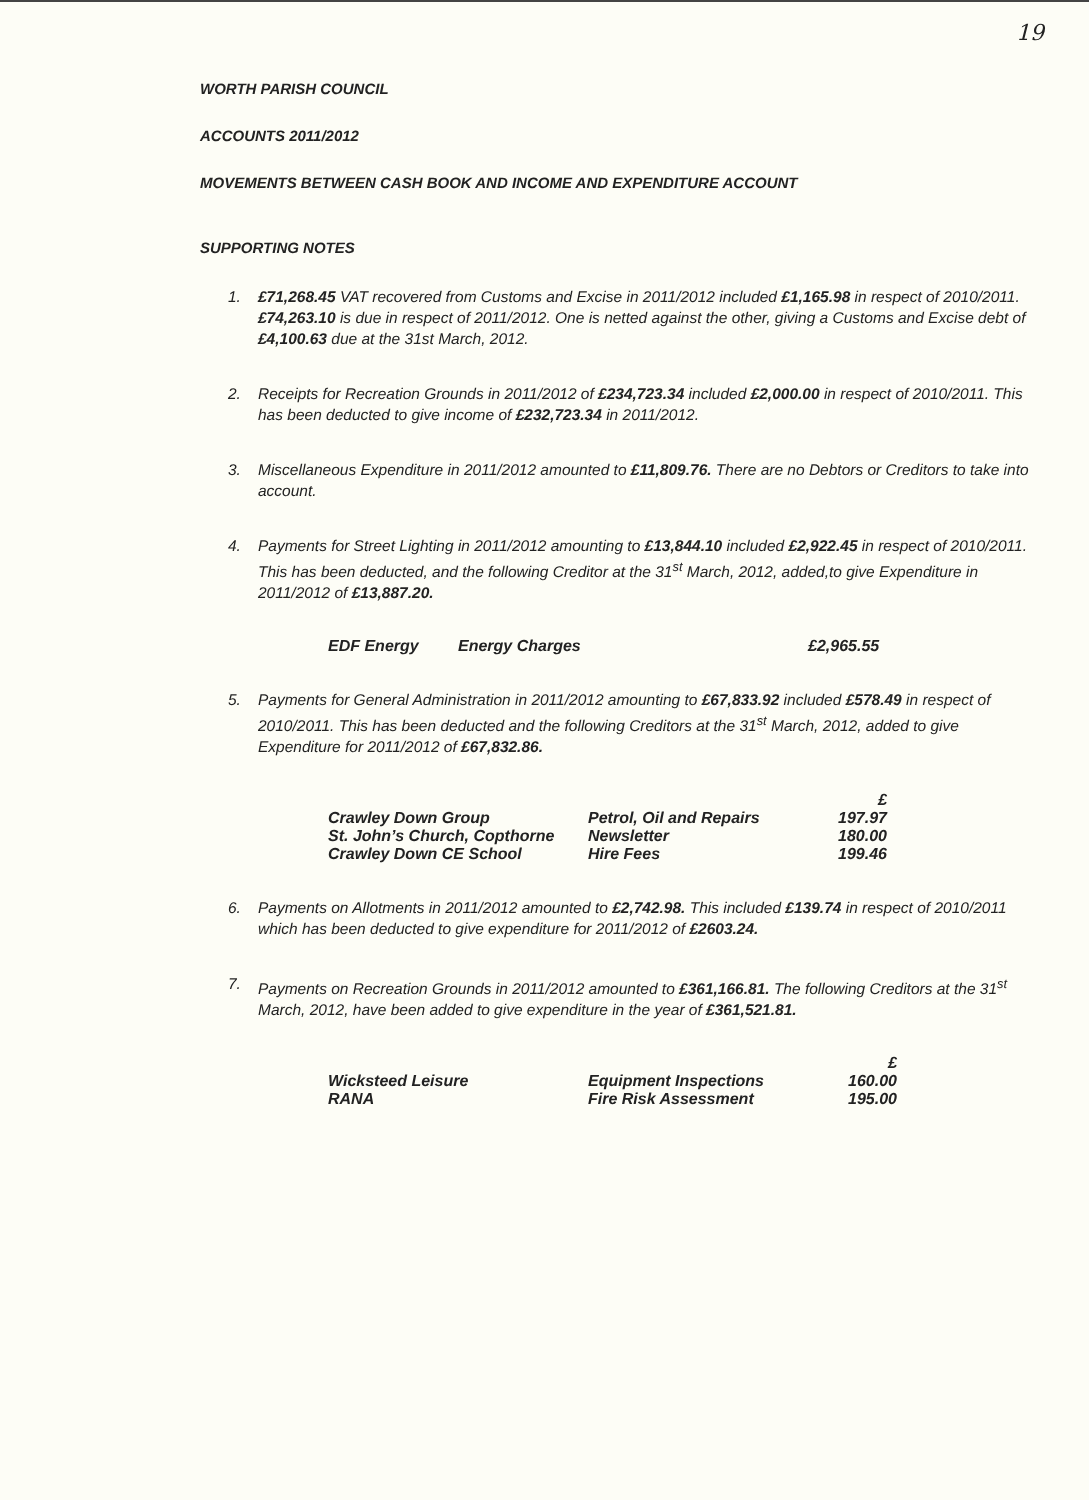19
WORTH PARISH COUNCIL
ACCOUNTS 2011/2012
MOVEMENTS BETWEEN CASH BOOK AND INCOME AND EXPENDITURE ACCOUNT
SUPPORTING NOTES
1. £71,268.45 VAT recovered from Customs and Excise in 2011/2012 included £1,165.98 in respect of 2010/2011. £74,263.10 is due in respect of 2011/2012. One is netted against the other, giving a Customs and Excise debt of £4,100.63 due at the 31st March, 2012.
2. Receipts for Recreation Grounds in 2011/2012 of £234,723.34 included £2,000.00 in respect of 2010/2011. This has been deducted to give income of £232,723.34 in 2011/2012.
3. Miscellaneous Expenditure in 2011/2012 amounted to £11,809.76. There are no Debtors or Creditors to take into account.
4. Payments for Street Lighting in 2011/2012 amounting to £13,844.10 included £2,922.45 in respect of 2010/2011. This has been deducted, and the following Creditor at the 31<sup>st</sup> March, 2012, added,to give Expenditure in 2011/2012 of £13,887.20.
| EDF Energy | Energy Charges | £2,965.55 |
5. Payments for General Administration in 2011/2012 amounting to £67,833.92 included £578.49 in respect of 2010/2011. This has been deducted and the following Creditors at the 31<sup>st</sup> March, 2012, added to give Expenditure for 2011/2012 of £67,832.86.
| | | £ |
| --- | --- | --- |
| Crawley Down Group | Petrol, Oil and Repairs | 197.97 |
| St. John’s Church, Copthorne | Newsletter | 180.00 |
| Crawley Down CE School | Hire Fees | 199.46 |
6. Payments on Allotments in 2011/2012 amounted to £2,742.98. This included £139.74 in respect of 2010/2011 which has been deducted to give expenditure for 2011/2012 of £2603.24.
7. Payments on Recreation Grounds in 2011/2012 amounted to £361,166.81. The following Creditors at the 31<sup>st</sup> March, 2012, have been added to give expenditure in the year of £361,521.81.
| | | £ |
| --- | --- | --- |
| Wicksteed Leisure | Equipment Inspections | 160.00 |
| RANA | Fire Risk Assessment | 195.00 |